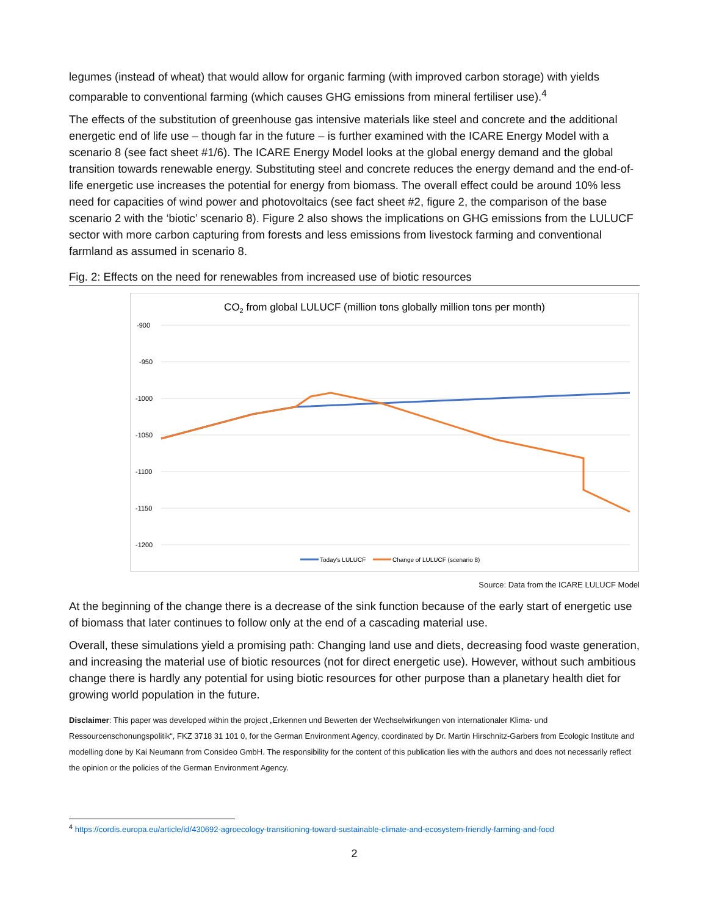legumes (instead of wheat) that would allow for organic farming (with improved carbon storage) with yields comparable to conventional farming (which causes GHG emissions from mineral fertiliser use).<sup>4</sup>
The effects of the substitution of greenhouse gas intensive materials like steel and concrete and the additional energetic end of life use – though far in the future – is further examined with the ICARE Energy Model with a scenario 8 (see fact sheet #1/6). The ICARE Energy Model looks at the global energy demand and the global transition towards renewable energy. Substituting steel and concrete reduces the energy demand and the end-of-life energetic use increases the potential for energy from biomass. The overall effect could be around 10% less need for capacities of wind power and photovoltaics (see fact sheet #2, figure 2, the comparison of the base scenario 2 with the ‘biotic’ scenario 8). Figure 2 also shows the implications on GHG emissions from the LULUCF sector with more carbon capturing from forests and less emissions from livestock farming and conventional farmland as assumed in scenario 8.
Fig. 2: Effects on the need for renewables from increased use of biotic resources
CO2 from global LULUCF (million tons globally million tons per month)
-900
-950
-1000
-1050
-1100
-1150
-1200
Today's LULUCF
Change of LULUCF (scenario 8)
Source: Data from the ICARE LULUCF Model
At the beginning of the change there is a decrease of the sink function because of the early start of energetic use of biomass that later continues to follow only at the end of a cascading material use.
Overall, these simulations yield a promising path: Changing land use and diets, decreasing food waste generation, and increasing the material use of biotic resources (not for direct energetic use). However, without such ambitious change there is hardly any potential for using biotic resources for other purpose than a planetary health diet for growing world population in the future.
Disclaimer: This paper was developed within the project „Erkennen und Bewerten der Wechselwirkungen von internationaler Klima- und Ressourcenschonungspolitik“, FKZ 3718 31 101 0, for the German Environment Agency, coordinated by Dr. Martin Hirschnitz-Garbers from Ecologic Institute and modelling done by Kai Neumann from Consideo GmbH. The responsibility for the content of this publication lies with the authors and does not necessarily reflect the opinion or the policies of the German Environment Agency.
<sup>4</sup> https://cordis.europa.eu/article/id/430692-agroecology-transitioning-toward-sustainable-climate-and-ecosystem-friendly-farming-and-food
2